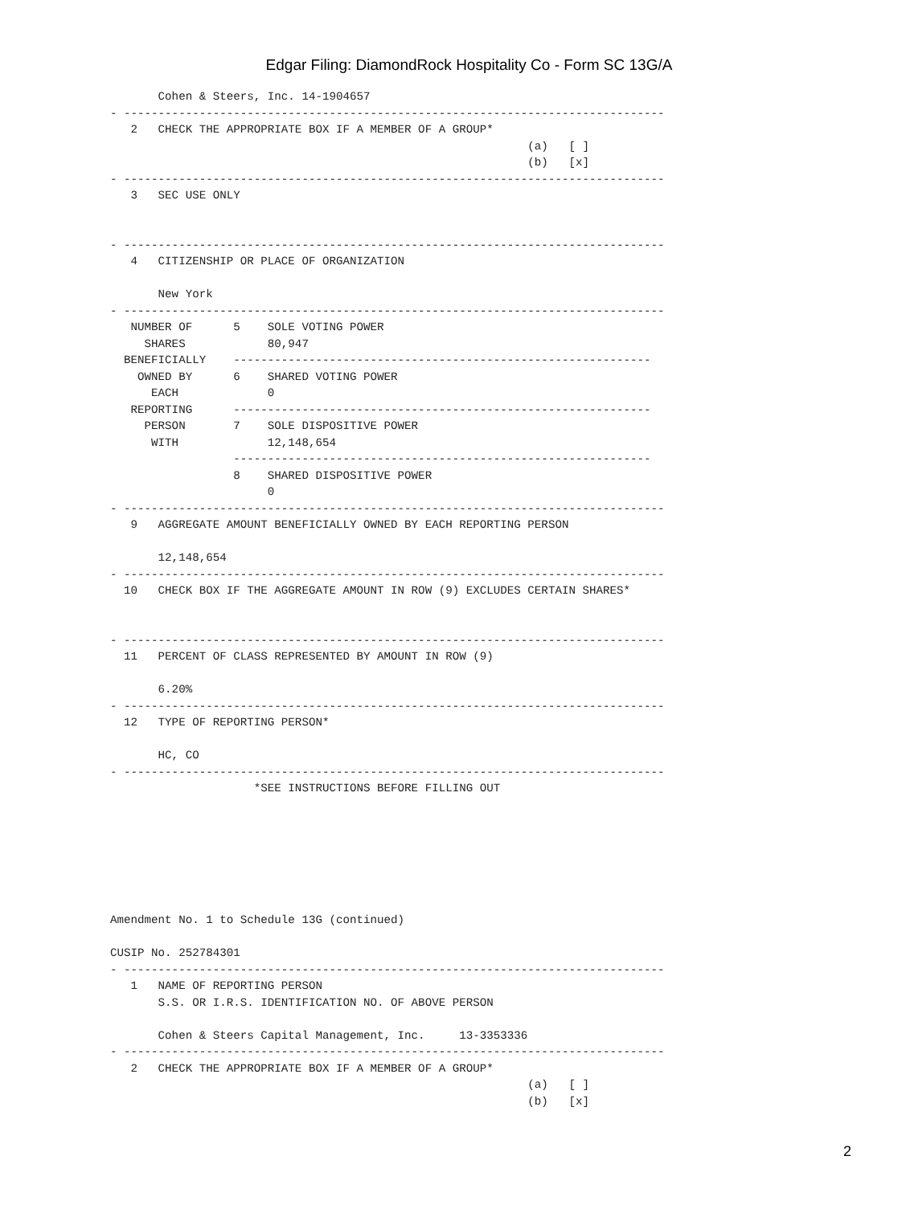Edgar Filing: DiamondRock Hospitality Co - Form SC 13G/A
       Cohen & Steers, Inc. 14-1904657
- -------------------------------------------------------------------------------
   2   CHECK THE APPROPRIATE BOX IF A MEMBER OF A GROUP*
                                                             (a)   [ ]
                                                             (b)   [x]
- -------------------------------------------------------------------------------
   3   SEC USE ONLY


- -------------------------------------------------------------------------------
   4   CITIZENSHIP OR PLACE OF ORGANIZATION

       New York
- -------------------------------------------------------------------------------
   NUMBER OF      5    SOLE VOTING POWER
     SHARES            80,947
  BENEFICIALLY    -------------------------------------------------------------
    OWNED BY      6    SHARED VOTING POWER
      EACH             0
   REPORTING      -------------------------------------------------------------
     PERSON       7    SOLE DISPOSITIVE POWER
      WITH             12,148,654
                  -------------------------------------------------------------
                  8    SHARED DISPOSITIVE POWER
                       0
- -------------------------------------------------------------------------------
   9   AGGREGATE AMOUNT BENEFICIALLY OWNED BY EACH REPORTING PERSON

       12,148,654
- -------------------------------------------------------------------------------
  10   CHECK BOX IF THE AGGREGATE AMOUNT IN ROW (9) EXCLUDES CERTAIN SHARES*


- -------------------------------------------------------------------------------
  11   PERCENT OF CLASS REPRESENTED BY AMOUNT IN ROW (9)

       6.20%
- -------------------------------------------------------------------------------
  12   TYPE OF REPORTING PERSON*

       HC, CO
- -------------------------------------------------------------------------------
                     *SEE INSTRUCTIONS BEFORE FILLING OUT







Amendment No. 1 to Schedule 13G (continued)

CUSIP No. 252784301
- -------------------------------------------------------------------------------
   1   NAME OF REPORTING PERSON
       S.S. OR I.R.S. IDENTIFICATION NO. OF ABOVE PERSON

       Cohen & Steers Capital Management, Inc.     13-3353336
- -------------------------------------------------------------------------------
   2   CHECK THE APPROPRIATE BOX IF A MEMBER OF A GROUP*
                                                             (a)   [ ]
                                                             (b)   [x]
2